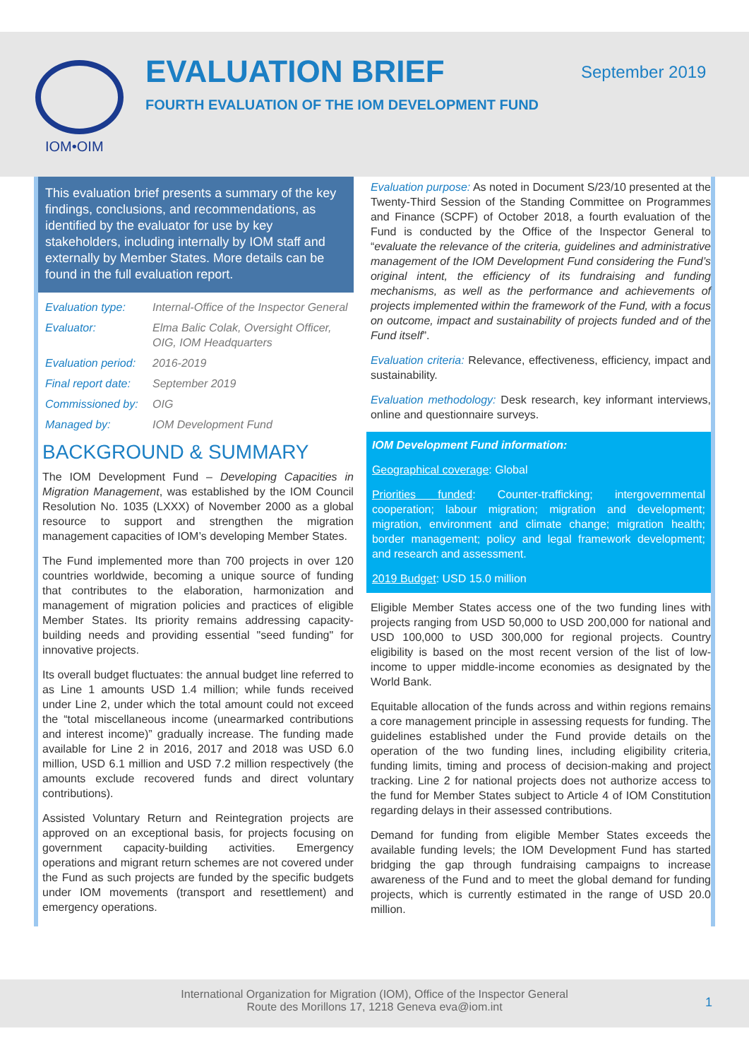IOM•OIM
EVALUATION BRIEF
FOURTH EVALUATION OF THE IOM DEVELOPMENT FUND
September 2019
This evaluation brief presents a summary of the key findings, conclusions, and recommendations, as identified by the evaluator for use by key stakeholders, including internally by IOM staff and externally by Member States. More details can be found in the full evaluation report.
| Evaluation type: | Internal-Office of the Inspector General |
| Evaluator: | Elma Balic Colak, Oversight Officer, OIG, IOM Headquarters |
| Evaluation period: | 2016-2019 |
| Final report date: | September 2019 |
| Commissioned by: | OIG |
| Managed by: | IOM Development Fund |
BACKGROUND & SUMMARY
The IOM Development Fund – Developing Capacities in Migration Management, was established by the IOM Council Resolution No. 1035 (LXXX) of November 2000 as a global resource to support and strengthen the migration management capacities of IOM’s developing Member States.
The Fund implemented more than 700 projects in over 120 countries worldwide, becoming a unique source of funding that contributes to the elaboration, harmonization and management of migration policies and practices of eligible Member States. Its priority remains addressing capacity-building needs and providing essential "seed funding" for innovative projects.
Its overall budget fluctuates: the annual budget line referred to as Line 1 amounts USD 1.4 million; while funds received under Line 2, under which the total amount could not exceed the “total miscellaneous income (unearmarked contributions and interest income)” gradually increase. The funding made available for Line 2 in 2016, 2017 and 2018 was USD 6.0 million, USD 6.1 million and USD 7.2 million respectively (the amounts exclude recovered funds and direct voluntary contributions).
Assisted Voluntary Return and Reintegration projects are approved on an exceptional basis, for projects focusing on government capacity-building activities. Emergency operations and migrant return schemes are not covered under the Fund as such projects are funded by the specific budgets under IOM movements (transport and resettlement) and emergency operations.
Evaluation purpose: As noted in Document S/23/10 presented at the Twenty-Third Session of the Standing Committee on Programmes and Finance (SCPF) of October 2018, a fourth evaluation of the Fund is conducted by the Office of the Inspector General to “evaluate the relevance of the criteria, guidelines and administrative management of the IOM Development Fund considering the Fund’s original intent, the efficiency of its fundraising and funding mechanisms, as well as the performance and achievements of projects implemented within the framework of the Fund, with a focus on outcome, impact and sustainability of projects funded and of the Fund itself”.
Evaluation criteria: Relevance, effectiveness, efficiency, impact and sustainability.
Evaluation methodology: Desk research, key informant interviews, online and questionnaire surveys.
IOM Development Fund information:
Geographical coverage: Global
Priorities funded: Counter-trafficking; intergovernmental cooperation; labour migration; migration and development; migration, environment and climate change; migration health; border management; policy and legal framework development; and research and assessment.
2019 Budget: USD 15.0 million
Eligible Member States access one of the two funding lines with projects ranging from USD 50,000 to USD 200,000 for national and USD 100,000 to USD 300,000 for regional projects. Country eligibility is based on the most recent version of the list of low-income to upper middle-income economies as designated by the World Bank.
Equitable allocation of the funds across and within regions remains a core management principle in assessing requests for funding. The guidelines established under the Fund provide details on the operation of the two funding lines, including eligibility criteria, funding limits, timing and process of decision-making and project tracking. Line 2 for national projects does not authorize access to the fund for Member States subject to Article 4 of IOM Constitution regarding delays in their assessed contributions.
Demand for funding from eligible Member States exceeds the available funding levels; the IOM Development Fund has started bridging the gap through fundraising campaigns to increase awareness of the Fund and to meet the global demand for funding projects, which is currently estimated in the range of USD 20.0 million.
International Organization for Migration (IOM), Office of the Inspector General
Route des Morillons 17, 1218 Geneva eva@iom.int
1